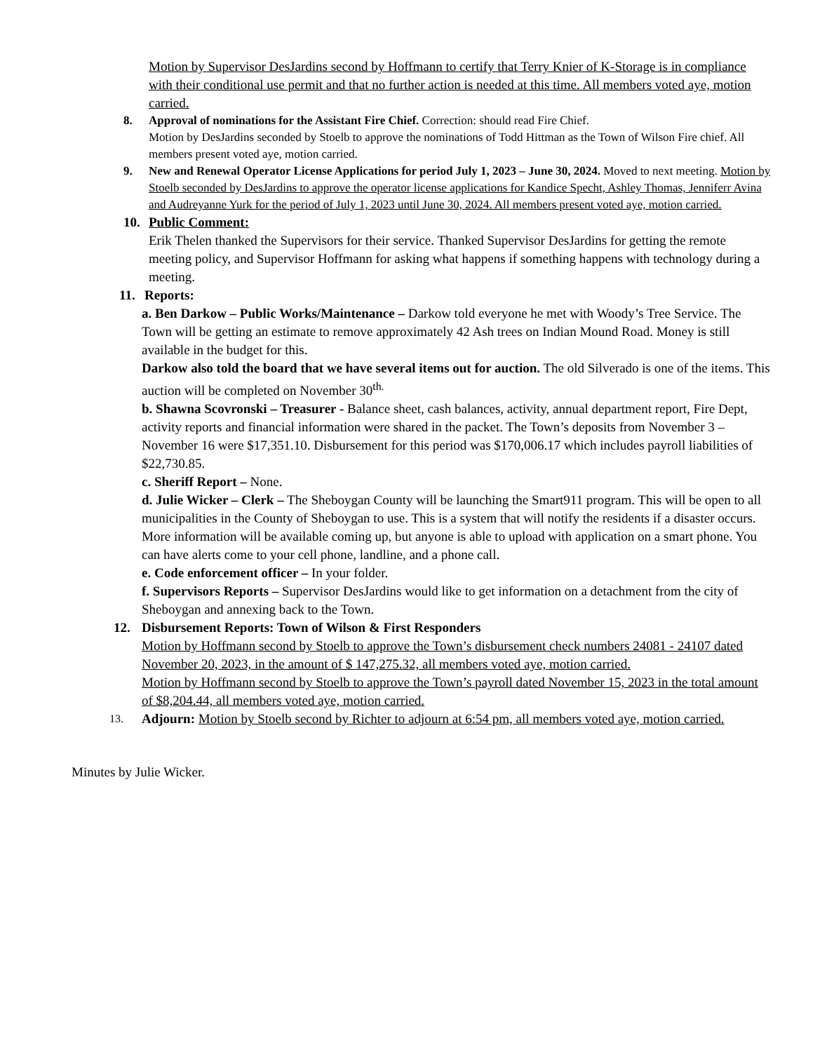Motion by Supervisor DesJardins second by Hoffmann to certify that Terry Knier of K-Storage is in compliance with their conditional use permit and that no further action is needed at this time. All members voted aye, motion carried.
8. Approval of nominations for the Assistant Fire Chief. Correction: should read Fire Chief.
Motion by DesJardins seconded by Stoelb to approve the nominations of Todd Hittman as the Town of Wilson Fire chief. All members present voted aye, motion carried.
9. New and Renewal Operator License Applications for period July 1, 2023 – June 30, 2024. Moved to next meeting. Motion by Stoelb seconded by DesJardins to approve the operator license applications for Kandice Specht, Ashley Thomas, Jenniferr Avina and Audreyanne Yurk for the period of July 1, 2023 until June 30, 2024. All members present voted aye, motion carried.
10. Public Comment:
Erik Thelen thanked the Supervisors for their service. Thanked Supervisor DesJardins for getting the remote meeting policy, and Supervisor Hoffmann for asking what happens if something happens with technology during a meeting.
11. Reports:
a. Ben Darkow – Public Works/Maintenance – Darkow told everyone he met with Woody’s Tree Service. The Town will be getting an estimate to remove approximately 42 Ash trees on Indian Mound Road. Money is still available in the budget for this.
Darkow also told the board that we have several items out for auction. The old Silverado is one of the items. This auction will be completed on November 30<sup>th.</sup>
b. Shawna Scovronski – Treasurer - Balance sheet, cash balances, activity, annual department report, Fire Dept, activity reports and financial information were shared in the packet. The Town’s deposits from November 3 – November 16 were $17,351.10. Disbursement for this period was $170,006.17 which includes payroll liabilities of $22,730.85.
c. Sheriff Report – None.
d. Julie Wicker – Clerk – The Sheboygan County will be launching the Smart911 program. This will be open to all municipalities in the County of Sheboygan to use. This is a system that will notify the residents if a disaster occurs. More information will be available coming up, but anyone is able to upload with application on a smart phone. You can have alerts come to your cell phone, landline, and a phone call.
e. Code enforcement officer – In your folder.
f. Supervisors Reports – Supervisor DesJardins would like to get information on a detachment from the city of Sheboygan and annexing back to the Town.
12. Disbursement Reports: Town of Wilson & First Responders
Motion by Hoffmann second by Stoelb to approve the Town’s disbursement check numbers 24081 - 24107 dated November 20, 2023, in the amount of $ 147,275.32, all members voted aye, motion carried.
Motion by Hoffmann second by Stoelb to approve the Town’s payroll dated November 15, 2023 in the total amount of $8,204.44, all members voted aye, motion carried.
13.
Adjourn: Motion by Stoelb second by Richter to adjourn at 6:54 pm, all members voted aye, motion carried.
Minutes by Julie Wicker.